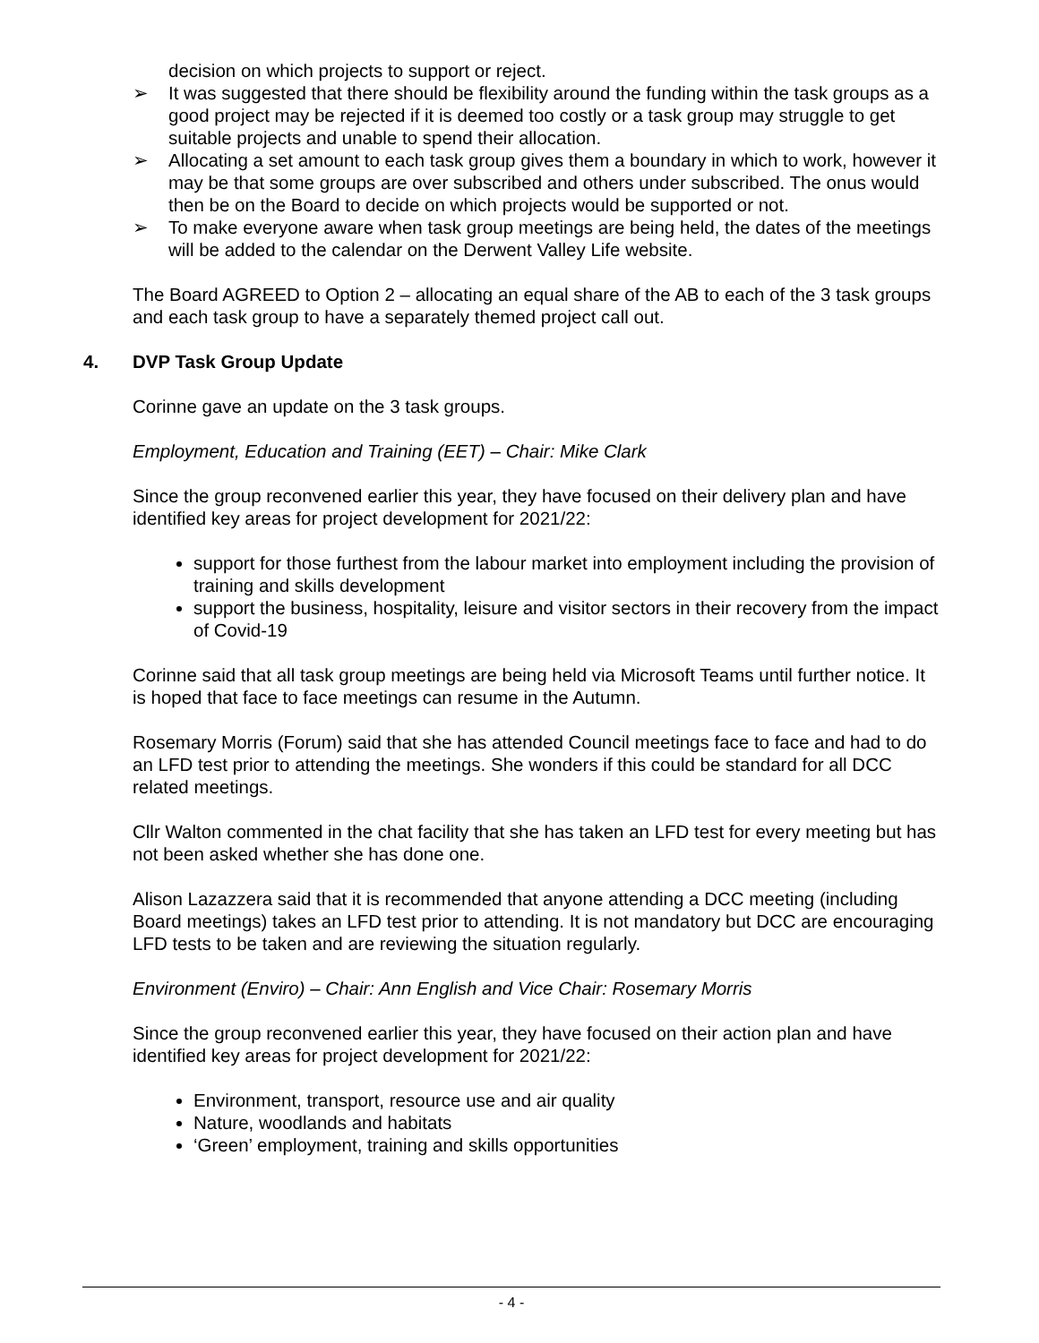decision on which projects to support or reject.
➢ It was suggested that there should be flexibility around the funding within the task groups as a good project may be rejected if it is deemed too costly or a task group may struggle to get suitable projects and unable to spend their allocation.
➢ Allocating a set amount to each task group gives them a boundary in which to work, however it may be that some groups are over subscribed and others under subscribed. The onus would then be on the Board to decide on which projects would be supported or not.
➢ To make everyone aware when task group meetings are being held, the dates of the meetings will be added to the calendar on the Derwent Valley Life website.
The Board AGREED to Option 2 – allocating an equal share of the AB to each of the 3 task groups and each task group to have a separately themed project call out.
4. DVP Task Group Update
Corinne gave an update on the 3 task groups.
Employment, Education and Training (EET) – Chair: Mike Clark
Since the group reconvened earlier this year, they have focused on their delivery plan and have identified key areas for project development for 2021/22:
support for those furthest from the labour market into employment including the provision of training and skills development
support the business, hospitality, leisure and visitor sectors in their recovery from the impact of Covid-19
Corinne said that all task group meetings are being held via Microsoft Teams until further notice. It is hoped that face to face meetings can resume in the Autumn.
Rosemary Morris (Forum) said that she has attended Council meetings face to face and had to do an LFD test prior to attending the meetings. She wonders if this could be standard for all DCC related meetings.
Cllr Walton commented in the chat facility that she has taken an LFD test for every meeting but has not been asked whether she has done one.
Alison Lazazzera said that it is recommended that anyone attending a DCC meeting (including Board meetings) takes an LFD test prior to attending. It is not mandatory but DCC are encouraging LFD tests to be taken and are reviewing the situation regularly.
Environment (Enviro) – Chair: Ann English and Vice Chair: Rosemary Morris
Since the group reconvened earlier this year, they have focused on their action plan and have identified key areas for project development for 2021/22:
Environment, transport, resource use and air quality
Nature, woodlands and habitats
‘Green’ employment, training and skills opportunities
- 4 -